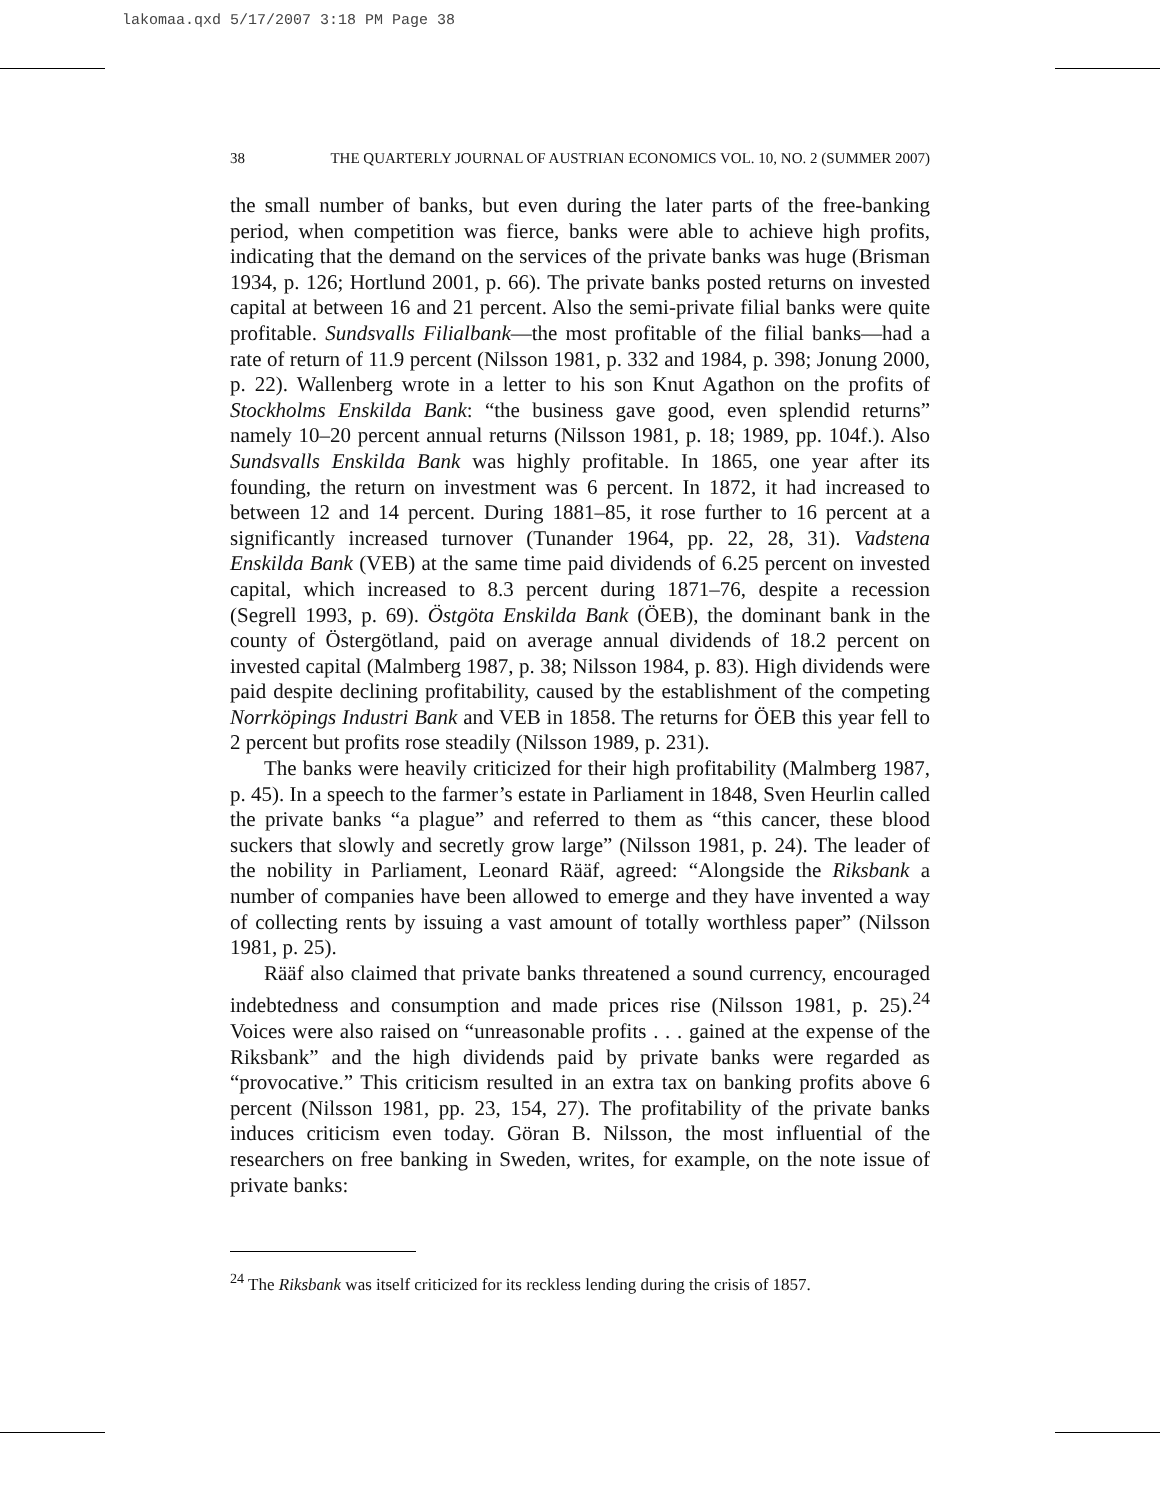lakomaa.qxd 5/17/2007 3:18 PM Page 38
38 THE QUARTERLY JOURNAL OF AUSTRIAN ECONOMICS VOL. 10, NO. 2 (SUMMER 2007)
the small number of banks, but even during the later parts of the free-banking period, when competition was fierce, banks were able to achieve high profits, indicating that the demand on the services of the private banks was huge (Brisman 1934, p. 126; Hortlund 2001, p. 66). The private banks posted returns on invested capital at between 16 and 21 percent. Also the semi-private filial banks were quite profitable. Sundsvalls Filialbank—the most profitable of the filial banks—had a rate of return of 11.9 percent (Nilsson 1981, p. 332 and 1984, p. 398; Jonung 2000, p. 22). Wallenberg wrote in a letter to his son Knut Agathon on the profits of Stockholms Enskilda Bank: “the business gave good, even splendid returns” namely 10–20 percent annual returns (Nilsson 1981, p. 18; 1989, pp. 104f.). Also Sundsvalls Enskilda Bank was highly profitable. In 1865, one year after its founding, the return on investment was 6 percent. In 1872, it had increased to between 12 and 14 percent. During 1881–85, it rose further to 16 percent at a significantly increased turnover (Tunander 1964, pp. 22, 28, 31). Vadstena Enskilda Bank (VEB) at the same time paid dividends of 6.25 percent on invested capital, which increased to 8.3 percent during 1871–76, despite a recession (Segrell 1993, p. 69). Östgöta Enskilda Bank (ÖEB), the dominant bank in the county of Östergötland, paid on average annual dividends of 18.2 percent on invested capital (Malmberg 1987, p. 38; Nilsson 1984, p. 83). High dividends were paid despite declining profitability, caused by the establishment of the competing Norrköpings Industri Bank and VEB in 1858. The returns for ÖEB this year fell to 2 percent but profits rose steadily (Nilsson 1989, p. 231).
The banks were heavily criticized for their high profitability (Malmberg 1987, p. 45). In a speech to the farmer’s estate in Parliament in 1848, Sven Heurlin called the private banks “a plague” and referred to them as “this cancer, these blood suckers that slowly and secretly grow large” (Nilsson 1981, p. 24). The leader of the nobility in Parliament, Leonard Rääf, agreed: “Alongside the Riksbank a number of companies have been allowed to emerge and they have invented a way of collecting rents by issuing a vast amount of totally worthless paper” (Nilsson 1981, p. 25).
Rääf also claimed that private banks threatened a sound currency, encouraged indebtedness and consumption and made prices rise (Nilsson 1981, p. 25).<sup>24</sup> Voices were also raised on “unreasonable profits . . . gained at the expense of the Riksbank” and the high dividends paid by private banks were regarded as “provocative.” This criticism resulted in an extra tax on banking profits above 6 percent (Nilsson 1981, pp. 23, 154, 27). The profitability of the private banks induces criticism even today. Göran B. Nilsson, the most influential of the researchers on free banking in Sweden, writes, for example, on the note issue of private banks:
<sup>24</sup> The Riksbank was itself criticized for its reckless lending during the crisis of 1857.